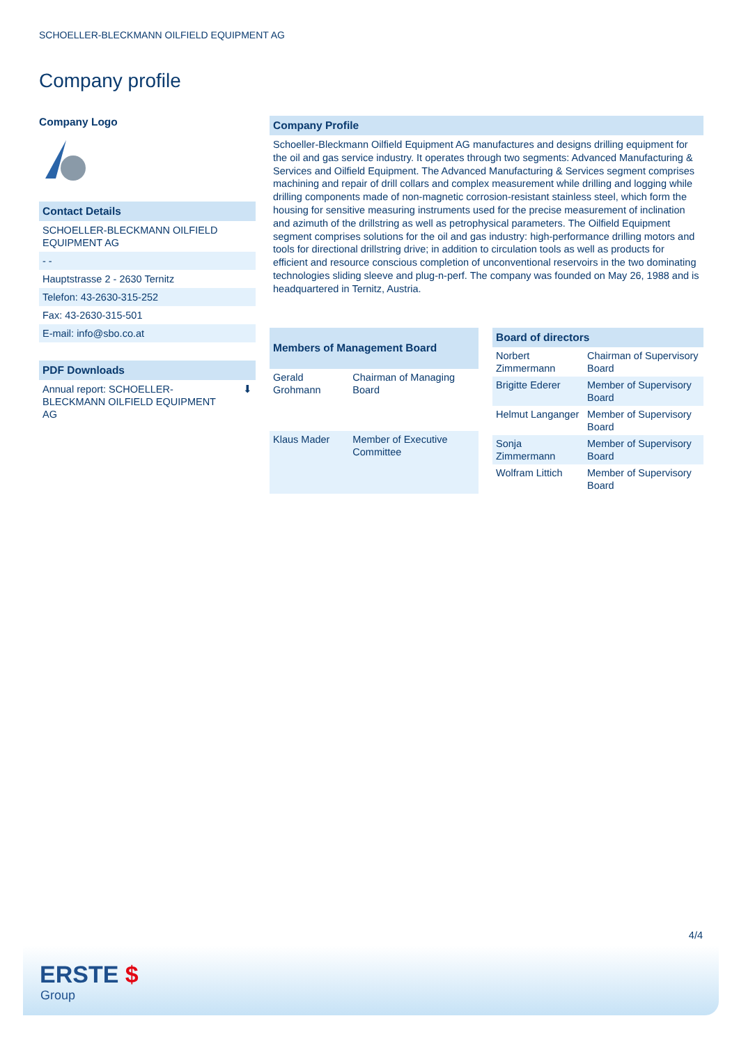SCHOELLER-BLECKMANN OILFIELD EQUIPMENT AG
Company profile
Company Logo
Contact Details
SCHOELLER-BLECKMANN OILFIELD EQUIPMENT AG
- -
Hauptstrasse 2 - 2630 Ternitz
Telefon: 43-2630-315-252
Fax: 43-2630-315-501
E-mail: info@sbo.co.at
PDF Downloads
Annual report: SCHOELLER-BLECKMANN OILFIELD EQUIPMENT AG ⬇
Company Profile
Schoeller-Bleckmann Oilfield Equipment AG manufactures and designs drilling equipment for the oil and gas service industry. It operates through two segments: Advanced Manufacturing & Services and Oilfield Equipment. The Advanced Manufacturing & Services segment comprises machining and repair of drill collars and complex measurement while drilling and logging while drilling components made of non-magnetic corrosion-resistant stainless steel, which form the housing for sensitive measuring instruments used for the precise measurement of inclination and azimuth of the drillstring as well as petrophysical parameters. The Oilfield Equipment segment comprises solutions for the oil and gas industry: high-performance drilling motors and tools for directional drillstring drive; in addition to circulation tools as well as products for efficient and resource conscious completion of unconventional reservoirs in the two dominating technologies sliding sleeve and plug-n-perf. The company was founded on May 26, 1988 and is headquartered in Ternitz, Austria.
| Members of Management Board | |
| --- | --- |
| Gerald Grohmann | Chairman of Managing Board |
| Klaus Mader | Member of Executive Committee |
| Board of directors | |
| --- | --- |
| Norbert Zimmermann | Chairman of Supervisory Board |
| Brigitte Ederer | Member of Supervisory Board |
| Helmut Langanger | Member of Supervisory Board |
| Sonja Zimmermann | Member of Supervisory Board |
| Wolfram Littich | Member of Supervisory Board |
4/4
ERSTE $
Group